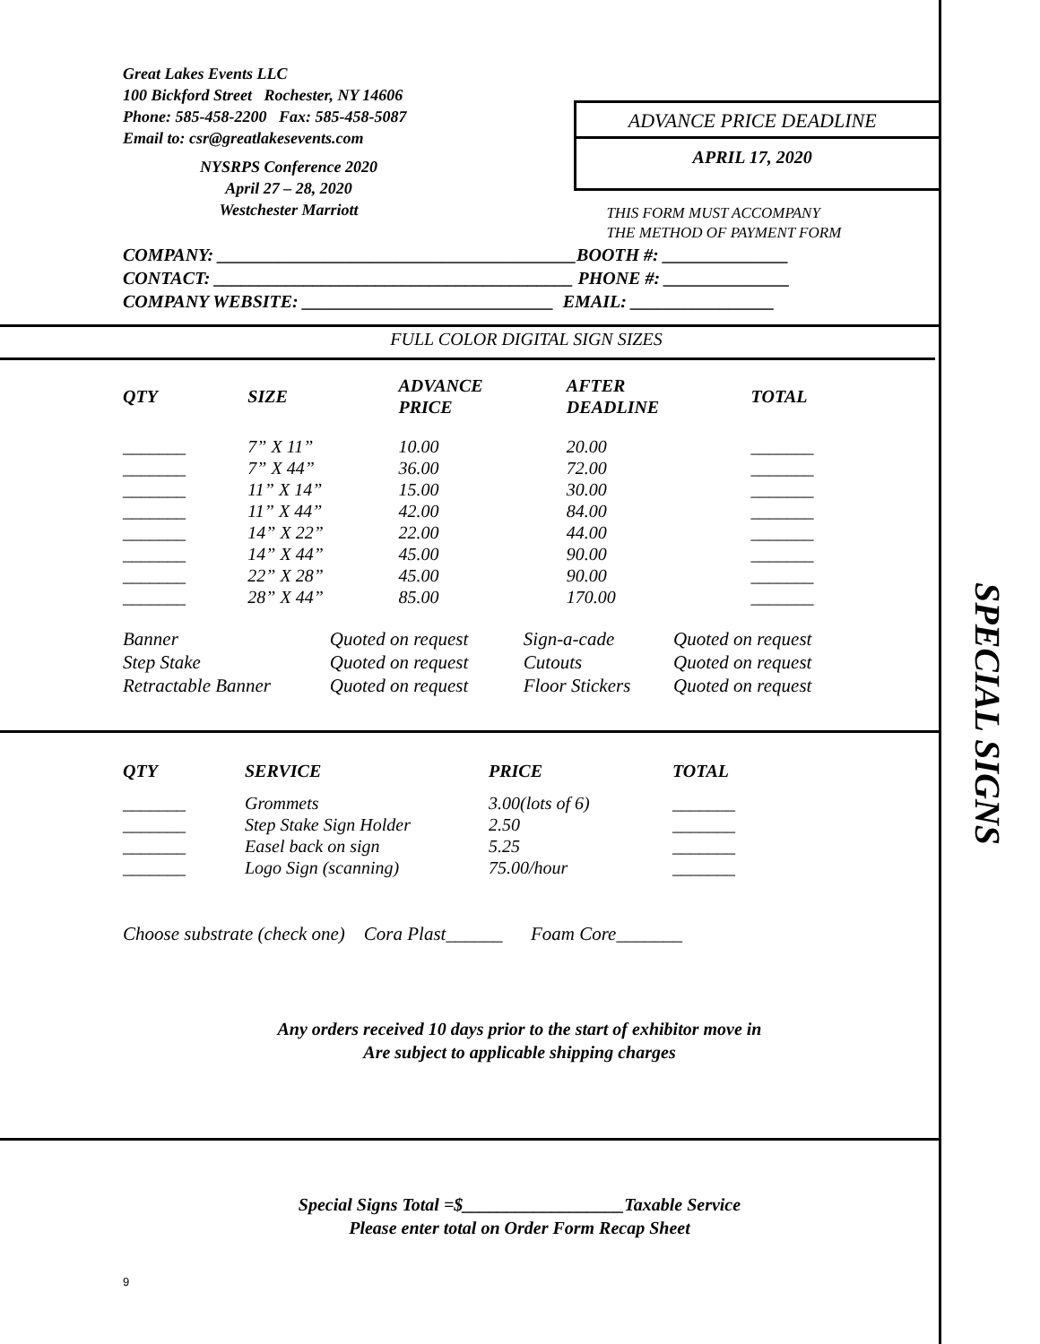SPECIAL SIGNS
Great Lakes Events LLC
100 Bickford Street Rochester, NY 14606
Phone: 585-458-2200 Fax: 585-458-5087
Email to: csr@greatlakesevents.com
NYSRPS Conference 2020
April 27 – 28, 2020
Westchester Marriott
ADVANCE PRICE DEADLINE
APRIL 17, 2020
THIS FORM MUST ACCOMPANY
THE METHOD OF PAYMENT FORM
COMPANY: ________________________________________BOOTH #: ______________
CONTACT: ________________________________________ PHONE #: ______________
COMPANY WEBSITE: ____________________________ EMAIL: ________________
FULL COLOR DIGITAL SIGN SIZES
| QTY | SIZE | ADVANCE PRICE | AFTER DEADLINE | TOTAL |
| --- | --- | --- | --- | --- |
| _______ | 7” X 11” | 10.00 | 20.00 | _______ |
| _______ | 7” X 44” | 36.00 | 72.00 | _______ |
| _______ | 11” X 14” | 15.00 | 30.00 | _______ |
| _______ | 11” X 44” | 42.00 | 84.00 | _______ |
| _______ | 14” X 22” | 22.00 | 44.00 | _______ |
| _______ | 14” X 44” | 45.00 | 90.00 | _______ |
| _______ | 22” X 28” | 45.00 | 90.00 | _______ |
| _______ | 28” X 44” | 85.00 | 170.00 | _______ |
| Banner | Quoted on request | Sign-a-cade | Quoted on request |
| Step Stake | Quoted on request | Cutouts | Quoted on request |
| Retractable Banner | Quoted on request | Floor Stickers | Quoted on request |
| QTY | SERVICE | PRICE | TOTAL |
| --- | --- | --- | --- |
| _______ | Grommets | 3.00(lots of 6) | _______ |
| _______ | Step Stake Sign Holder | 2.50 | _______ |
| _______ | Easel back on sign | 5.25 | _______ |
| _______ | Logo Sign (scanning) | 75.00/hour | _______ |
Choose substrate (check one) Cora Plast______ Foam Core_______
Any orders received 10 days prior to the start of exhibitor move in
Are subject to applicable shipping charges
Special Signs Total =$__________________Taxable Service
Please enter total on Order Form Recap Sheet
9